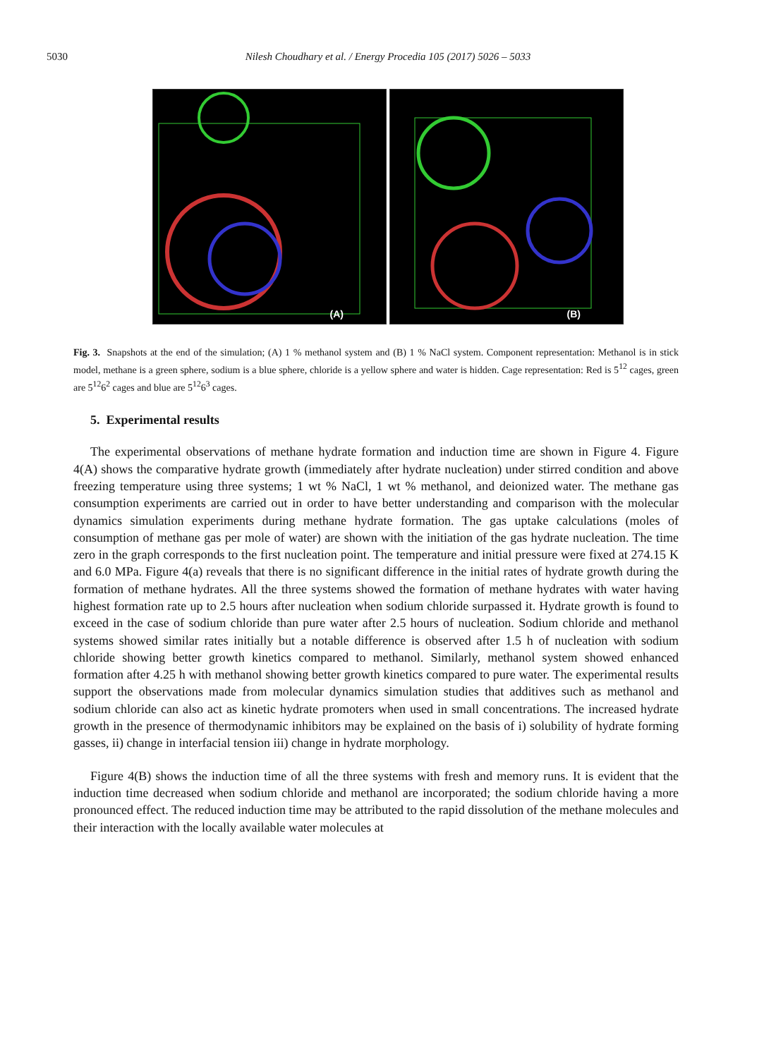5030
Nilesh Choudhary et al. / Energy Procedia 105 (2017) 5026 – 5033
(A)
(B)
Fig. 3. Snapshots at the end of the simulation; (A) 1 % methanol system and (B) 1 % NaCl system. Component representation: Methanol is in stick model, methane is a green sphere, sodium is a blue sphere, chloride is a yellow sphere and water is hidden. Cage representation: Red is 5<sup>12</sup> cages, green are 5<sup>12</sup>6<sup>2</sup> cages and blue are 5<sup>12</sup>6<sup>3</sup> cages.
5. Experimental results
The experimental observations of methane hydrate formation and induction time are shown in Figure 4. Figure 4(A) shows the comparative hydrate growth (immediately after hydrate nucleation) under stirred condition and above freezing temperature using three systems; 1 wt % NaCl, 1 wt % methanol, and deionized water. The methane gas consumption experiments are carried out in order to have better understanding and comparison with the molecular dynamics simulation experiments during methane hydrate formation. The gas uptake calculations (moles of consumption of methane gas per mole of water) are shown with the initiation of the gas hydrate nucleation. The time zero in the graph corresponds to the first nucleation point. The temperature and initial pressure were fixed at 274.15 K and 6.0 MPa. Figure 4(a) reveals that there is no significant difference in the initial rates of hydrate growth during the formation of methane hydrates. All the three systems showed the formation of methane hydrates with water having highest formation rate up to 2.5 hours after nucleation when sodium chloride surpassed it. Hydrate growth is found to exceed in the case of sodium chloride than pure water after 2.5 hours of nucleation. Sodium chloride and methanol systems showed similar rates initially but a notable difference is observed after 1.5 h of nucleation with sodium chloride showing better growth kinetics compared to methanol. Similarly, methanol system showed enhanced formation after 4.25 h with methanol showing better growth kinetics compared to pure water. The experimental results support the observations made from molecular dynamics simulation studies that additives such as methanol and sodium chloride can also act as kinetic hydrate promoters when used in small concentrations. The increased hydrate growth in the presence of thermodynamic inhibitors may be explained on the basis of i) solubility of hydrate forming gasses, ii) change in interfacial tension iii) change in hydrate morphology.
Figure 4(B) shows the induction time of all the three systems with fresh and memory runs. It is evident that the induction time decreased when sodium chloride and methanol are incorporated; the sodium chloride having a more pronounced effect. The reduced induction time may be attributed to the rapid dissolution of the methane molecules and their interaction with the locally available water molecules at